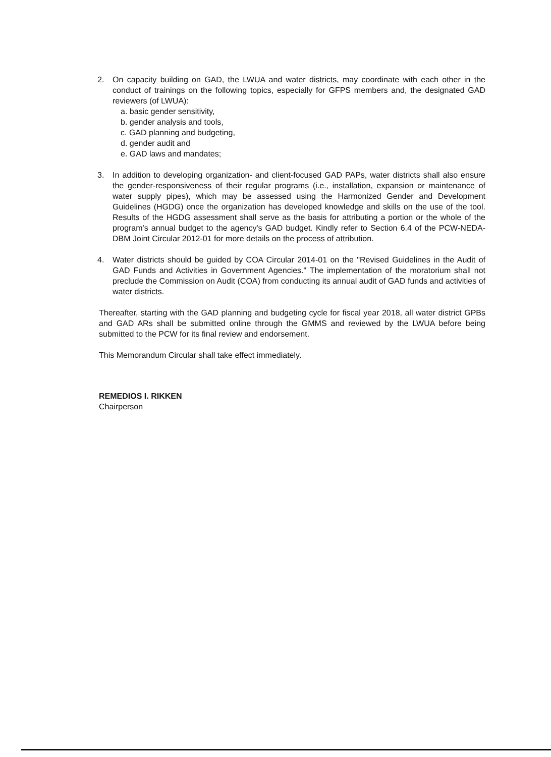2. On capacity building on GAD, the LWUA and water districts, may coordinate with each other in the conduct of trainings on the following topics, especially for GFPS members and, the designated GAD reviewers (of LWUA):
a. basic gender sensitivity,
b. gender analysis and tools,
c. GAD planning and budgeting,
d. gender audit and
e. GAD laws and mandates;
3. In addition to developing organization- and client-focused GAD PAPs, water districts shall also ensure the gender-responsiveness of their regular programs (i.e., installation, expansion or maintenance of water supply pipes), which may be assessed using the Harmonized Gender and Development Guidelines (HGDG) once the organization has developed knowledge and skills on the use of the tool. Results of the HGDG assessment shall serve as the basis for attributing a portion or the whole of the program's annual budget to the agency's GAD budget. Kindly refer to Section 6.4 of the PCW-NEDA-DBM Joint Circular 2012-01 for more details on the process of attribution.
4. Water districts should be guided by COA Circular 2014-01 on the "Revised Guidelines in the Audit of GAD Funds and Activities in Government Agencies." The implementation of the moratorium shall not preclude the Commission on Audit (COA) from conducting its annual audit of GAD funds and activities of water districts.
Thereafter, starting with the GAD planning and budgeting cycle for fiscal year 2018, all water district GPBs and GAD ARs shall be submitted online through the GMMS and reviewed by the LWUA before being submitted to the PCW for its final review and endorsement.
This Memorandum Circular shall take effect immediately.
REMEDIOS I. RIKKEN
Chairperson